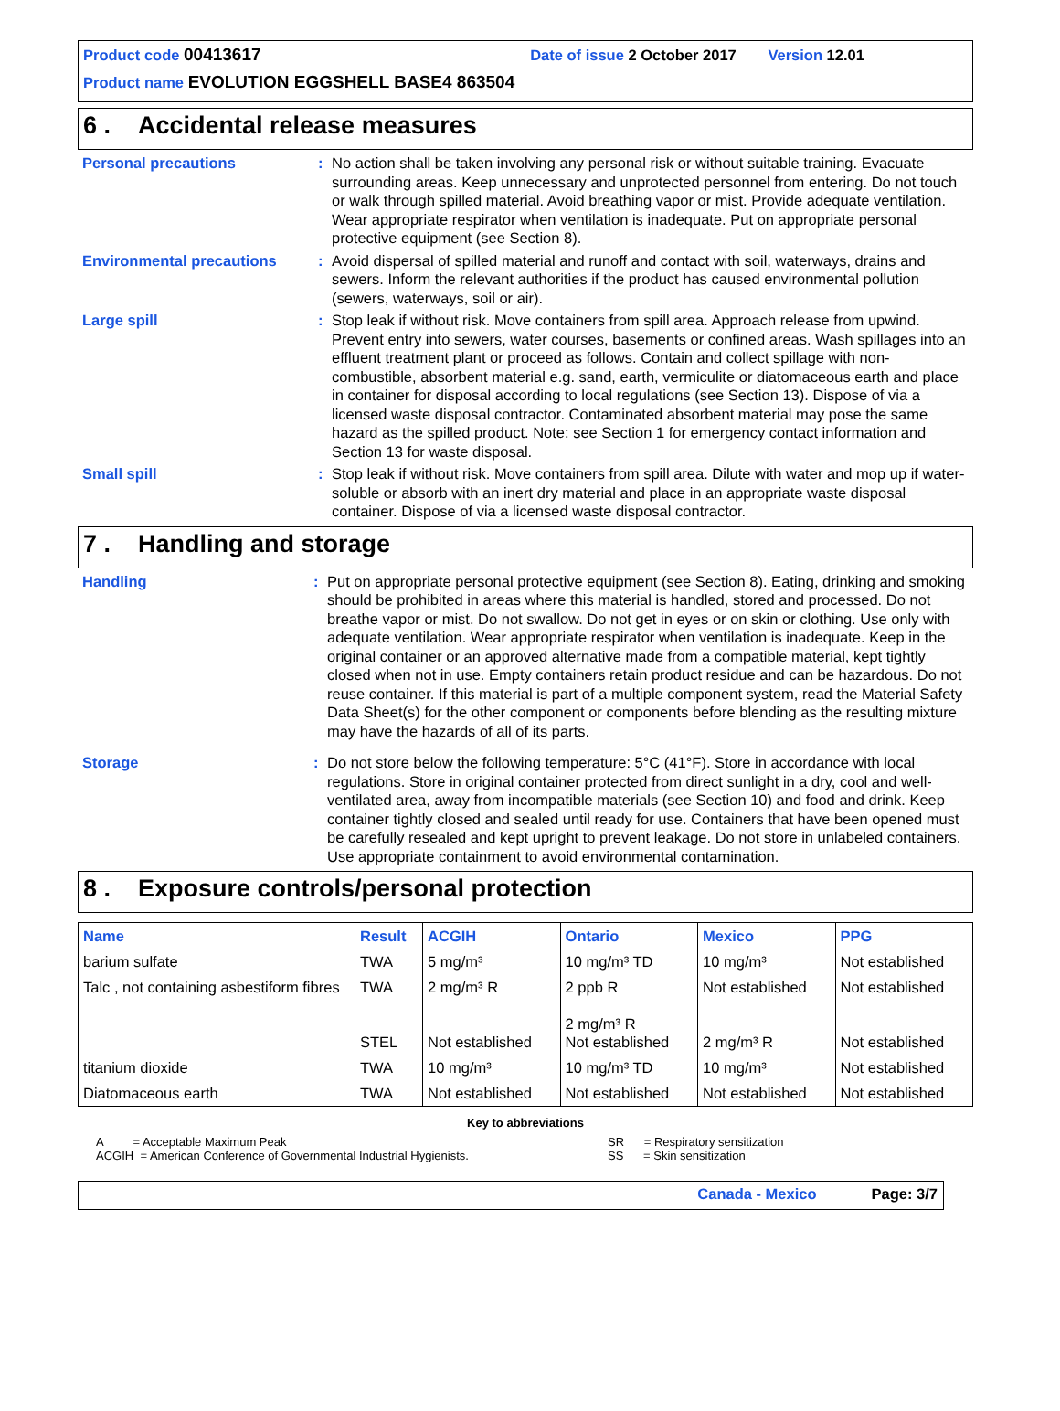Product code 00413617 Date of issue 2 October 2017 Version 12.01
Product name EVOLUTION EGGSHELL BASE4 863504
6 . Accidental release measures
Personal precautions : No action shall be taken involving any personal risk or without suitable training. Evacuate surrounding areas. Keep unnecessary and unprotected personnel from entering. Do not touch or walk through spilled material. Avoid breathing vapor or mist. Provide adequate ventilation. Wear appropriate respirator when ventilation is inadequate. Put on appropriate personal protective equipment (see Section 8).
Environmental precautions : Avoid dispersal of spilled material and runoff and contact with soil, waterways, drains and sewers. Inform the relevant authorities if the product has caused environmental pollution (sewers, waterways, soil or air).
Large spill : Stop leak if without risk. Move containers from spill area. Approach release from upwind. Prevent entry into sewers, water courses, basements or confined areas. Wash spillages into an effluent treatment plant or proceed as follows. Contain and collect spillage with non-combustible, absorbent material e.g. sand, earth, vermiculite or diatomaceous earth and place in container for disposal according to local regulations (see Section 13). Dispose of via a licensed waste disposal contractor. Contaminated absorbent material may pose the same hazard as the spilled product. Note: see Section 1 for emergency contact information and Section 13 for waste disposal.
Small spill : Stop leak if without risk. Move containers from spill area. Dilute with water and mop up if water-soluble or absorb with an inert dry material and place in an appropriate waste disposal container. Dispose of via a licensed waste disposal contractor.
7 . Handling and storage
Handling : Put on appropriate personal protective equipment (see Section 8). Eating, drinking and smoking should be prohibited in areas where this material is handled, stored and processed. Do not breathe vapor or mist. Do not swallow. Do not get in eyes or on skin or clothing. Use only with adequate ventilation. Wear appropriate respirator when ventilation is inadequate. Keep in the original container or an approved alternative made from a compatible material, kept tightly closed when not in use. Empty containers retain product residue and can be hazardous. Do not reuse container. If this material is part of a multiple component system, read the Material Safety Data Sheet(s) for the other component or components before blending as the resulting mixture may have the hazards of all of its parts.
Storage : Do not store below the following temperature: 5°C (41°F). Store in accordance with local regulations. Store in original container protected from direct sunlight in a dry, cool and well-ventilated area, away from incompatible materials (see Section 10) and food and drink. Keep container tightly closed and sealed until ready for use. Containers that have been opened must be carefully resealed and kept upright to prevent leakage. Do not store in unlabeled containers. Use appropriate containment to avoid environmental contamination.
8 . Exposure controls/personal protection
| Name | Result | ACGIH | Ontario | Mexico | PPG |
| --- | --- | --- | --- | --- | --- |
| barium sulfate | TWA | 5 mg/m³ | 10 mg/m³ TD | 10 mg/m³ | Not established |
| Talc , not containing asbestiform fibres | TWA STEL | 2 mg/m³ R Not established | 2 ppb R 2 mg/m³ R Not established | Not established 2 mg/m³ R | Not established Not established |
| titanium dioxide | TWA | 10 mg/m³ | 10 mg/m³ TD | 10 mg/m³ | Not established |
| Diatomaceous earth | TWA | Not established | Not established | Not established | Not established |
Key to abbreviations
A = Acceptable Maximum Peak
ACGIH = American Conference of Governmental Industrial Hygienists.
SR = Respiratory sensitization
SS = Skin sensitization
Canada - Mexico Page: 3/7